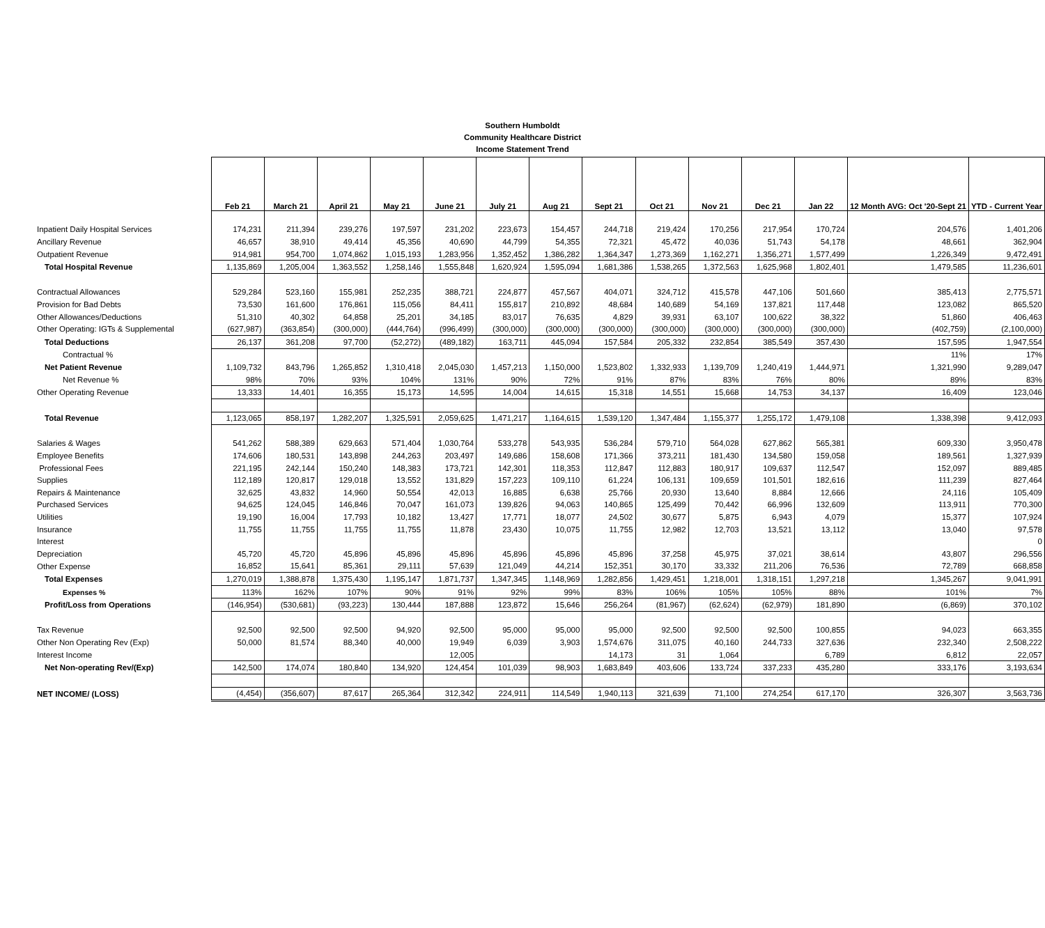Southern Humboldt
Community Healthcare District
Income Statement Trend
| | Feb 21 | March 21 | April 21 | May 21 | June 21 | July 21 | Aug 21 | Sept 21 | Oct 21 | Nov 21 | Dec 21 | Jan 22 | 12 Month AVG: Oct '20-Sept 21 | YTD - Current Year |
| --- | --- | --- | --- | --- | --- | --- | --- | --- | --- | --- | --- | --- | --- | --- |
| Inpatient Daily Hospital Services | 174,231 | 211,394 | 239,276 | 197,597 | 231,202 | 223,673 | 154,457 | 244,718 | 219,424 | 170,256 | 217,954 | 170,724 | 204,576 | 1,401,206 |
| Ancillary Revenue | 46,657 | 38,910 | 49,414 | 45,356 | 40,690 | 44,799 | 54,355 | 72,321 | 45,472 | 40,036 | 51,743 | 54,178 | 48,661 | 362,904 |
| Outpatient Revenue | 914,981 | 954,700 | 1,074,862 | 1,015,193 | 1,283,956 | 1,352,452 | 1,386,282 | 1,364,347 | 1,273,369 | 1,162,271 | 1,356,271 | 1,577,499 | 1,226,349 | 9,472,491 |
| Total Hospital Revenue | 1,135,869 | 1,205,004 | 1,363,552 | 1,258,146 | 1,555,848 | 1,620,924 | 1,595,094 | 1,681,386 | 1,538,265 | 1,372,563 | 1,625,968 | 1,802,401 | 1,479,585 | 11,236,601 |
| Contractual Allowances | 529,284 | 523,160 | 155,981 | 252,235 | 388,721 | 224,877 | 457,567 | 404,071 | 324,712 | 415,578 | 447,106 | 501,660 | 385,413 | 2,775,571 |
| Provision for Bad Debts | 73,530 | 161,600 | 176,861 | 115,056 | 84,411 | 155,817 | 210,892 | 48,684 | 140,689 | 54,169 | 137,821 | 117,448 | 123,082 | 865,520 |
| Other Allowances/Deductions | 51,310 | 40,302 | 64,858 | 25,201 | 34,185 | 83,017 | 76,635 | 4,829 | 39,931 | 63,107 | 100,622 | 38,322 | 51,860 | 406,463 |
| Other Operating: IGTs & Supplemental | (627,987) | (363,854) | (300,000) | (444,764) | (996,499) | (300,000) | (300,000) | (300,000) | (300,000) | (300,000) | (300,000) | (300,000) | (402,759) | (2,100,000) |
| Total Deductions | 26,137 | 361,208 | 97,700 | (52,272) | (489,182) | 163,711 | 445,094 | 157,584 | 205,332 | 232,854 | 385,549 | 357,430 | 157,595 | 1,947,554 |
| Contractual % | | | | | | | | | | | | | 11% | 17% |
| Net Patient Revenue | 1,109,732 | 843,796 | 1,265,852 | 1,310,418 | 2,045,030 | 1,457,213 | 1,150,000 | 1,523,802 | 1,332,933 | 1,139,709 | 1,240,419 | 1,444,971 | 1,321,990 | 9,289,047 |
| Net Revenue % | 98% | 70% | 93% | 104% | 131% | 90% | 72% | 91% | 87% | 83% | 76% | 80% | 89% | 83% |
| Other Operating Revenue | 13,333 | 14,401 | 16,355 | 15,173 | 14,595 | 14,004 | 14,615 | 15,318 | 14,551 | 15,668 | 14,753 | 34,137 | 16,409 | 123,046 |
| Total Revenue | 1,123,065 | 858,197 | 1,282,207 | 1,325,591 | 2,059,625 | 1,471,217 | 1,164,615 | 1,539,120 | 1,347,484 | 1,155,377 | 1,255,172 | 1,479,108 | 1,338,398 | 9,412,093 |
| Salaries & Wages | 541,262 | 588,389 | 629,663 | 571,404 | 1,030,764 | 533,278 | 543,935 | 536,284 | 579,710 | 564,028 | 627,862 | 565,381 | 609,330 | 3,950,478 |
| Employee Benefits | 174,606 | 180,531 | 143,898 | 244,263 | 203,497 | 149,686 | 158,608 | 171,366 | 373,211 | 181,430 | 134,580 | 159,058 | 189,561 | 1,327,939 |
| Professional Fees | 221,195 | 242,144 | 150,240 | 148,383 | 173,721 | 142,301 | 118,353 | 112,847 | 112,883 | 180,917 | 109,637 | 112,547 | 152,097 | 889,485 |
| Supplies | 112,189 | 120,817 | 129,018 | 13,552 | 131,829 | 157,223 | 109,110 | 61,224 | 106,131 | 109,659 | 101,501 | 182,616 | 111,239 | 827,464 |
| Repairs & Maintenance | 32,625 | 43,832 | 14,960 | 50,554 | 42,013 | 16,885 | 6,638 | 25,766 | 20,930 | 13,640 | 8,884 | 12,666 | 24,116 | 105,409 |
| Purchased Services | 94,625 | 124,045 | 146,846 | 70,047 | 161,073 | 139,826 | 94,063 | 140,865 | 125,499 | 70,442 | 66,996 | 132,609 | 113,911 | 770,300 |
| Utilities | 19,190 | 16,004 | 17,793 | 10,182 | 13,427 | 17,771 | 18,077 | 24,502 | 30,677 | 5,875 | 6,943 | 4,079 | 15,377 | 107,924 |
| Insurance | 11,755 | 11,755 | 11,755 | 11,755 | 11,878 | 23,430 | 10,075 | 11,755 | 12,982 | 12,703 | 13,521 | 13,112 | 13,040 | 97,578 |
| Interest | | | | | | | | | | | | | | 0 |
| Depreciation | 45,720 | 45,720 | 45,896 | 45,896 | 45,896 | 45,896 | 45,896 | 45,896 | 37,258 | 45,975 | 37,021 | 38,614 | 43,807 | 296,556 |
| Other Expense | 16,852 | 15,641 | 85,361 | 29,111 | 57,639 | 121,049 | 44,214 | 152,351 | 30,170 | 33,332 | 211,206 | 76,536 | 72,789 | 668,858 |
| Total Expenses | 1,270,019 | 1,388,878 | 1,375,430 | 1,195,147 | 1,871,737 | 1,347,345 | 1,148,969 | 1,282,856 | 1,429,451 | 1,218,001 | 1,318,151 | 1,297,218 | 1,345,267 | 9,041,991 |
| Expenses % | 113% | 162% | 107% | 90% | 91% | 92% | 99% | 83% | 106% | 105% | 105% | 88% | 101% | 7% |
| Profit/Loss from Operations | (146,954) | (530,681) | (93,223) | 130,444 | 187,888 | 123,872 | 15,646 | 256,264 | (81,967) | (62,624) | (62,979) | 181,890 | (6,869) | 370,102 |
| Tax Revenue | 92,500 | 92,500 | 92,500 | 94,920 | 92,500 | 95,000 | 95,000 | 95,000 | 92,500 | 92,500 | 92,500 | 100,855 | 94,023 | 663,355 |
| Other Non Operating Rev (Exp) | 50,000 | 81,574 | 88,340 | 40,000 | 19,949 | 6,039 | 3,903 | 1,574,676 | 311,075 | 40,160 | 244,733 | 327,636 | 232,340 | 2,508,222 |
| Interest Income | | | | | 12,005 | | | 14,173 | 31 | 1,064 | | 6,789 | 6,812 | 22,057 |
| Net Non-operating Rev/(Exp) | 142,500 | 174,074 | 180,840 | 134,920 | 124,454 | 101,039 | 98,903 | 1,683,849 | 403,606 | 133,724 | 337,233 | 435,280 | 333,176 | 3,193,634 |
| NET INCOME/ (LOSS) | (4,454) | (356,607) | 87,617 | 265,364 | 312,342 | 224,911 | 114,549 | 1,940,113 | 321,639 | 71,100 | 274,254 | 617,170 | 326,307 | 3,563,736 |